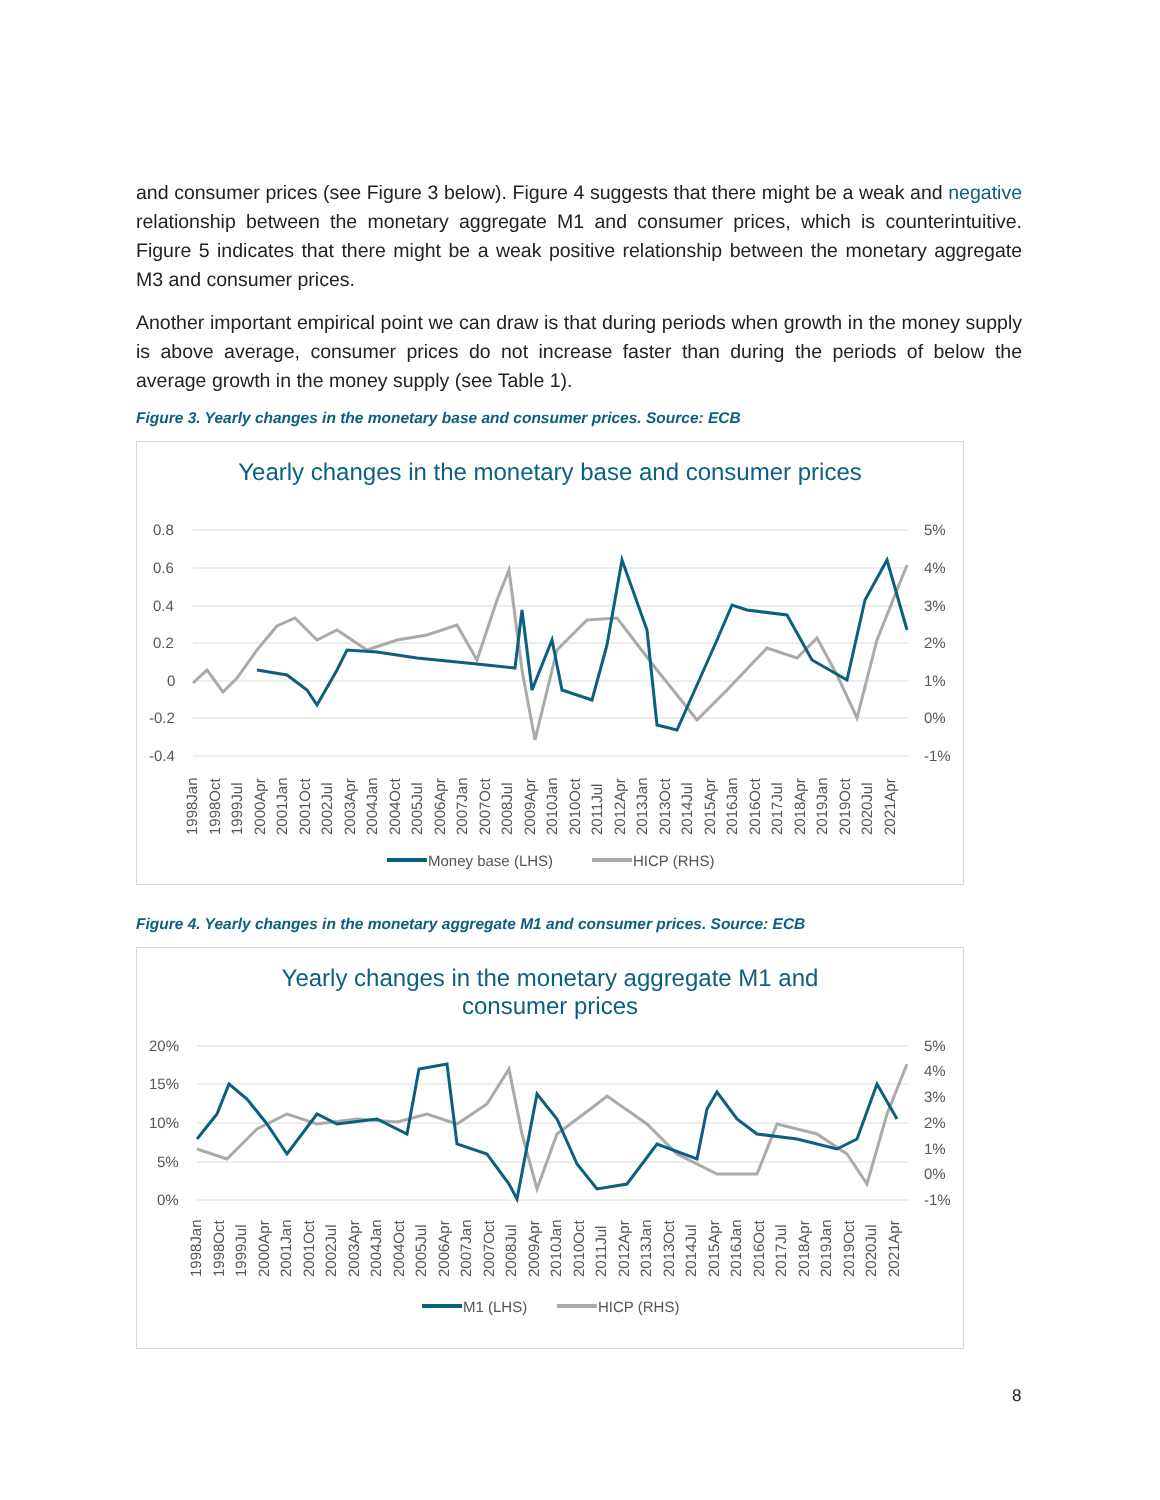and consumer prices (see Figure 3 below). Figure 4 suggests that there might be a weak and negative relationship between the monetary aggregate M1 and consumer prices, which is counterintuitive. Figure 5 indicates that there might be a weak positive relationship between the monetary aggregate M3 and consumer prices.
Another important empirical point we can draw is that during periods when growth in the money supply is above average, consumer prices do not increase faster than during the periods of below the average growth in the money supply (see Table 1).
Figure 3. Yearly changes in the monetary base and consumer prices. Source: ECB
Yearly changes in the monetary base and consumer prices
0.8
0.6
0.4
0.2
0
-0.2
-0.4
5%
4%
3%
2%
1%
0%
-1%
1998Jan
1998Oct
1999Jul
2000Apr
2001Jan
2001Oct
2002Jul
2003Apr
2004Jan
2004Oct
2005Jul
2006Apr
2007Jan
2007Oct
2008Jul
2009Apr
2010Jan
2010Oct
2011Jul
2012Apr
2013Jan
2013Oct
2014Jul
2015Apr
2016Jan
2016Oct
2017Jul
2018Apr
2019Jan
2019Oct
2020Jul
2021Apr
Money base (LHS)
HICP (RHS)
Figure 4. Yearly changes in the monetary aggregate M1 and consumer prices. Source: ECB
Yearly changes in the monetary aggregate M1 and
consumer prices
20%
15%
10%
5%
0%
5%
4%
3%
2%
1%
0%
-1%
1998Jan
1998Oct
1999Jul
2000Apr
2001Jan
2001Oct
2002Jul
2003Apr
2004Jan
2004Oct
2005Jul
2006Apr
2007Jan
2007Oct
2008Jul
2009Apr
2010Jan
2010Oct
2011Jul
2012Apr
2013Jan
2013Oct
2014Jul
2015Apr
2016Jan
2016Oct
2017Jul
2018Apr
2019Jan
2019Oct
2020Jul
2021Apr
M1 (LHS)
HICP (RHS)
8